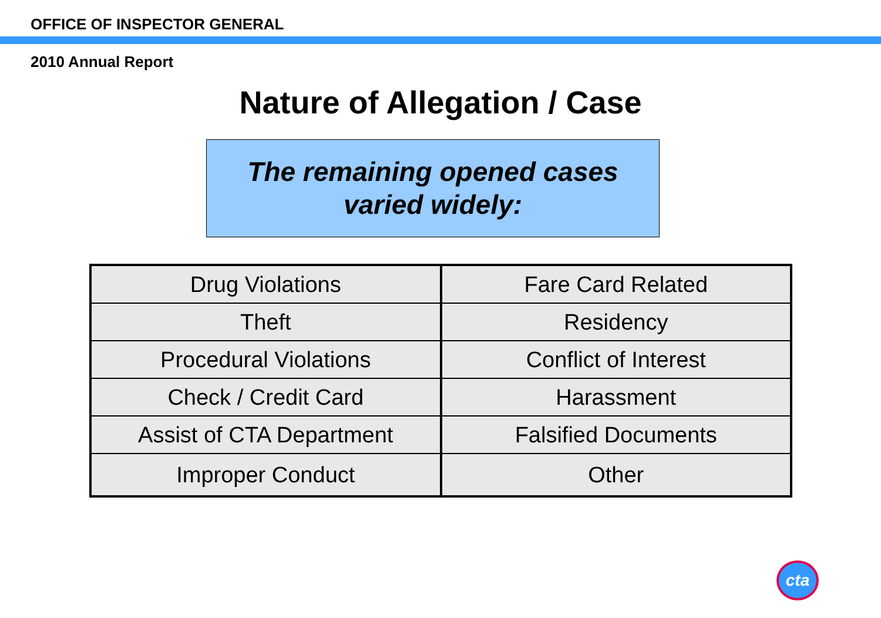OFFICE OF INSPECTOR GENERAL
2010 Annual Report
Nature of Allegation / Case
The remaining opened cases
varied widely:
| Drug Violations | Fare Card Related |
| Theft | Residency |
| Procedural Violations | Conflict of Interest |
| Check / Credit Card | Harassment |
| Assist of CTA Department | Falsified Documents |
| Improper Conduct | Other |
cta